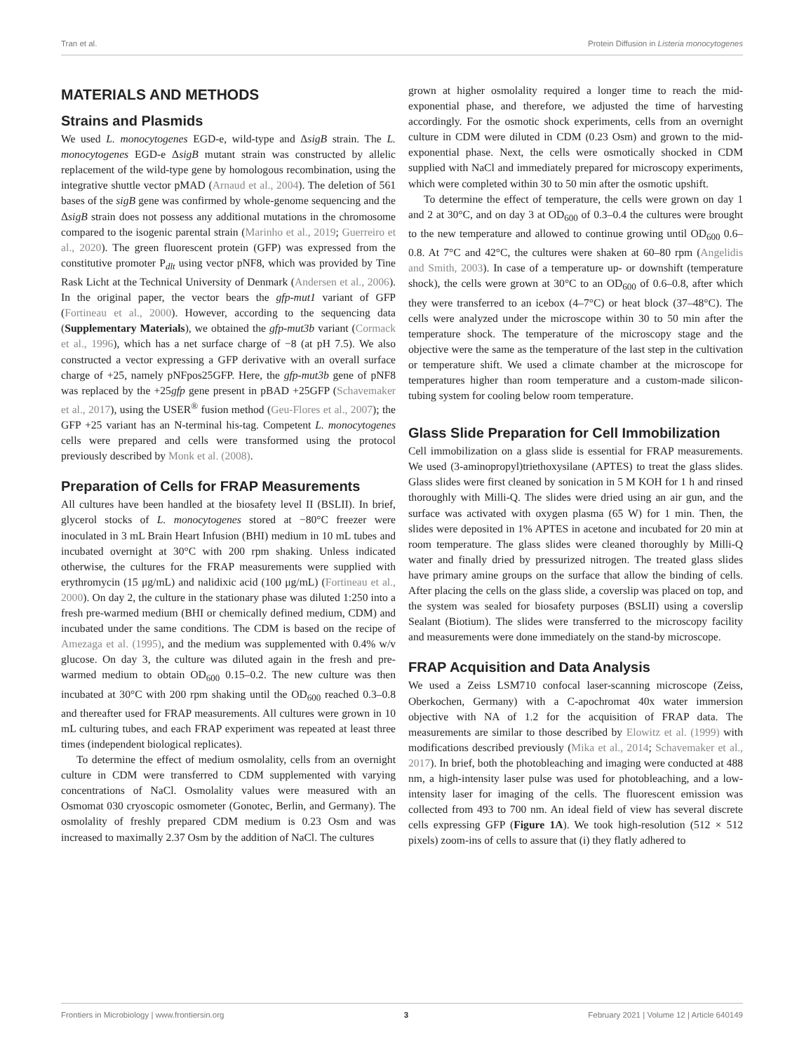Tran et al. Protein Diffusion in Listeria monocytogenes
MATERIALS AND METHODS
Strains and Plasmids
We used L. monocytogenes EGD-e, wild-type and ΔsigB strain. The L. monocytogenes EGD-e ΔsigB mutant strain was constructed by allelic replacement of the wild-type gene by homologous recombination, using the integrative shuttle vector pMAD (Arnaud et al., 2004). The deletion of 561 bases of the sigB gene was confirmed by whole-genome sequencing and the ΔsigB strain does not possess any additional mutations in the chromosome compared to the isogenic parental strain (Marinho et al., 2019; Guerreiro et al., 2020). The green fluorescent protein (GFP) was expressed from the constitutive promoter P<sub>dlt</sub> using vector pNF8, which was provided by Tine Rask Licht at the Technical University of Denmark (Andersen et al., 2006). In the original paper, the vector bears the gfp-mut1 variant of GFP (Fortineau et al., 2000). However, according to the sequencing data (Supplementary Materials), we obtained the gfp-mut3b variant (Cormack et al., 1996), which has a net surface charge of −8 (at pH 7.5). We also constructed a vector expressing a GFP derivative with an overall surface charge of +25, namely pNFpos25GFP. Here, the gfp-mut3b gene of pNF8 was replaced by the +25gfp gene present in pBAD +25GFP (Schavemaker et al., 2017), using the USER<sup>®</sup> fusion method (Geu-Flores et al., 2007); the GFP +25 variant has an N-terminal his-tag. Competent L. monocytogenes cells were prepared and cells were transformed using the protocol previously described by Monk et al. (2008).
Preparation of Cells for FRAP Measurements
All cultures have been handled at the biosafety level II (BSLII). In brief, glycerol stocks of L. monocytogenes stored at −80°C freezer were inoculated in 3 mL Brain Heart Infusion (BHI) medium in 10 mL tubes and incubated overnight at 30°C with 200 rpm shaking. Unless indicated otherwise, the cultures for the FRAP measurements were supplied with erythromycin (15 μg/mL) and nalidixic acid (100 μg/mL) (Fortineau et al., 2000). On day 2, the culture in the stationary phase was diluted 1:250 into a fresh pre-warmed medium (BHI or chemically defined medium, CDM) and incubated under the same conditions. The CDM is based on the recipe of Amezaga et al. (1995), and the medium was supplemented with 0.4% w/v glucose. On day 3, the culture was diluted again in the fresh and pre-warmed medium to obtain OD<sub>600</sub> 0.15–0.2. The new culture was then incubated at 30°C with 200 rpm shaking until the OD<sub>600</sub> reached 0.3–0.8 and thereafter used for FRAP measurements. All cultures were grown in 10 mL culturing tubes, and each FRAP experiment was repeated at least three times (independent biological replicates).
To determine the effect of medium osmolality, cells from an overnight culture in CDM were transferred to CDM supplemented with varying concentrations of NaCl. Osmolality values were measured with an Osmomat 030 cryoscopic osmometer (Gonotec, Berlin, and Germany). The osmolality of freshly prepared CDM medium is 0.23 Osm and was increased to maximally 2.37 Osm by the addition of NaCl. The cultures
grown at higher osmolality required a longer time to reach the mid-exponential phase, and therefore, we adjusted the time of harvesting accordingly. For the osmotic shock experiments, cells from an overnight culture in CDM were diluted in CDM (0.23 Osm) and grown to the mid-exponential phase. Next, the cells were osmotically shocked in CDM supplied with NaCl and immediately prepared for microscopy experiments, which were completed within 30 to 50 min after the osmotic upshift.
To determine the effect of temperature, the cells were grown on day 1 and 2 at 30°C, and on day 3 at OD<sub>600</sub> of 0.3–0.4 the cultures were brought to the new temperature and allowed to continue growing until OD<sub>600</sub> 0.6–0.8. At 7°C and 42°C, the cultures were shaken at 60–80 rpm (Angelidis and Smith, 2003). In case of a temperature up- or downshift (temperature shock), the cells were grown at 30°C to an OD<sub>600</sub> of 0.6–0.8, after which they were transferred to an icebox (4–7°C) or heat block (37–48°C). The cells were analyzed under the microscope within 30 to 50 min after the temperature shock. The temperature of the microscopy stage and the objective were the same as the temperature of the last step in the cultivation or temperature shift. We used a climate chamber at the microscope for temperatures higher than room temperature and a custom-made silicon-tubing system for cooling below room temperature.
Glass Slide Preparation for Cell Immobilization
Cell immobilization on a glass slide is essential for FRAP measurements. We used (3-aminopropyl)triethoxysilane (APTES) to treat the glass slides. Glass slides were first cleaned by sonication in 5 M KOH for 1 h and rinsed thoroughly with Milli-Q. The slides were dried using an air gun, and the surface was activated with oxygen plasma (65 W) for 1 min. Then, the slides were deposited in 1% APTES in acetone and incubated for 20 min at room temperature. The glass slides were cleaned thoroughly by Milli-Q water and finally dried by pressurized nitrogen. The treated glass slides have primary amine groups on the surface that allow the binding of cells. After placing the cells on the glass slide, a coverslip was placed on top, and the system was sealed for biosafety purposes (BSLII) using a coverslip Sealant (Biotium). The slides were transferred to the microscopy facility and measurements were done immediately on the stand-by microscope.
FRAP Acquisition and Data Analysis
We used a Zeiss LSM710 confocal laser-scanning microscope (Zeiss, Oberkochen, Germany) with a C-apochromat 40x water immersion objective with NA of 1.2 for the acquisition of FRAP data. The measurements are similar to those described by Elowitz et al. (1999) with modifications described previously (Mika et al., 2014; Schavemaker et al., 2017). In brief, both the photobleaching and imaging were conducted at 488 nm, a high-intensity laser pulse was used for photobleaching, and a low-intensity laser for imaging of the cells. The fluorescent emission was collected from 493 to 700 nm. An ideal field of view has several discrete cells expressing GFP (Figure 1A). We took high-resolution (512 × 512 pixels) zoom-ins of cells to assure that (i) they flatly adhered to
Frontiers in Microbiology | www.frontiersin.org 3 February 2021 | Volume 12 | Article 640149